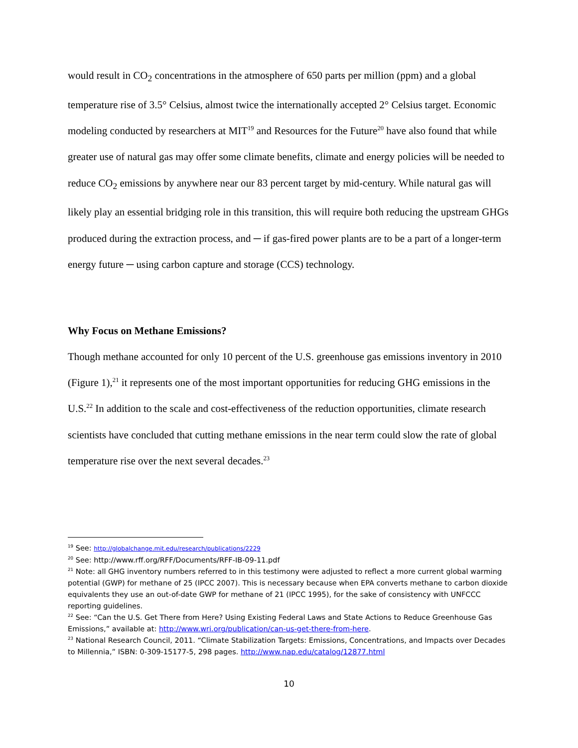would result in CO<sub>2</sub> concentrations in the atmosphere of 650 parts per million (ppm) and a global temperature rise of 3.5° Celsius, almost twice the internationally accepted 2° Celsius target. Economic modeling conducted by researchers at MIT<sup>19</sup> and Resources for the Future<sup>20</sup> have also found that while greater use of natural gas may offer some climate benefits, climate and energy policies will be needed to reduce CO<sub>2</sub> emissions by anywhere near our 83 percent target by mid-century. While natural gas will likely play an essential bridging role in this transition, this will require both reducing the upstream GHGs produced during the extraction process, and ─ if gas-fired power plants are to be a part of a longer-term energy future ─ using carbon capture and storage (CCS) technology.
Why Focus on Methane Emissions?
Though methane accounted for only 10 percent of the U.S. greenhouse gas emissions inventory in 2010 (Figure 1),<sup>21</sup> it represents one of the most important opportunities for reducing GHG emissions in the U.S.<sup>22</sup> In addition to the scale and cost-effectiveness of the reduction opportunities, climate research scientists have concluded that cutting methane emissions in the near term could slow the rate of global temperature rise over the next several decades.<sup>23</sup>
<sup>19</sup> See: http://globalchange.mit.edu/research/publications/2229
<sup>20</sup> See: http://www.rff.org/RFF/Documents/RFF-IB-09-11.pdf
<sup>21</sup> Note: all GHG inventory numbers referred to in this testimony were adjusted to reflect a more current global warming potential (GWP) for methane of 25 (IPCC 2007). This is necessary because when EPA converts methane to carbon dioxide equivalents they use an out-of-date GWP for methane of 21 (IPCC 1995), for the sake of consistency with UNFCCC reporting guidelines.
<sup>22</sup> See: “Can the U.S. Get There from Here? Using Existing Federal Laws and State Actions to Reduce Greenhouse Gas Emissions,” available at: http://www.wri.org/publication/can-us-get-there-from-here.
<sup>23</sup> National Research Council, 2011. “Climate Stabilization Targets: Emissions, Concentrations, and Impacts over Decades to Millennia,” ISBN: 0-309-15177-5, 298 pages. http://www.nap.edu/catalog/12877.html
10